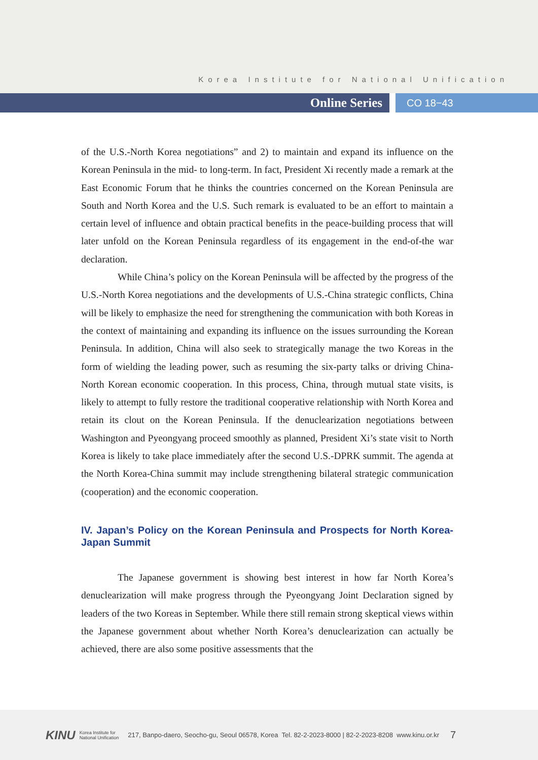Korea Institute for National Unification
Online Series
CO 18−43
of the U.S.-North Korea negotiations” and 2) to maintain and expand its influence on the Korean Peninsula in the mid- to long-term. In fact, President Xi recently made a remark at the East Economic Forum that he thinks the countries concerned on the Korean Peninsula are South and North Korea and the U.S. Such remark is evaluated to be an effort to maintain a certain level of influence and obtain practical benefits in the peace-building process that will later unfold on the Korean Peninsula regardless of its engagement in the end-of-the war declaration.
While China’s policy on the Korean Peninsula will be affected by the progress of the U.S.-North Korea negotiations and the developments of U.S.-China strategic conflicts, China will be likely to emphasize the need for strengthening the communication with both Koreas in the context of maintaining and expanding its influence on the issues surrounding the Korean Peninsula. In addition, China will also seek to strategically manage the two Koreas in the form of wielding the leading power, such as resuming the six-party talks or driving China-North Korean economic cooperation. In this process, China, through mutual state visits, is likely to attempt to fully restore the traditional cooperative relationship with North Korea and retain its clout on the Korean Peninsula. If the denuclearization negotiations between Washington and Pyeongyang proceed smoothly as planned, President Xi’s state visit to North Korea is likely to take place immediately after the second U.S.-DPRK summit. The agenda at the North Korea-China summit may include strengthening bilateral strategic communication (cooperation) and the economic cooperation.
IV. Japan’s Policy on the Korean Peninsula and Prospects for North Korea-Japan Summit
The Japanese government is showing best interest in how far North Korea’s denuclearization will make progress through the Pyeongyang Joint Declaration signed by leaders of the two Koreas in September. While there still remain strong skeptical views within the Japanese government about whether North Korea’s denuclearization can actually be achieved, there are also some positive assessments that the
KINU Korea Institute for
National Unification 217, Banpo-daero, Seocho-gu, Seoul 06578, Korea Tel. 82-2-2023-8000 | 82-2-2023-8208 www.kinu.or.kr 7